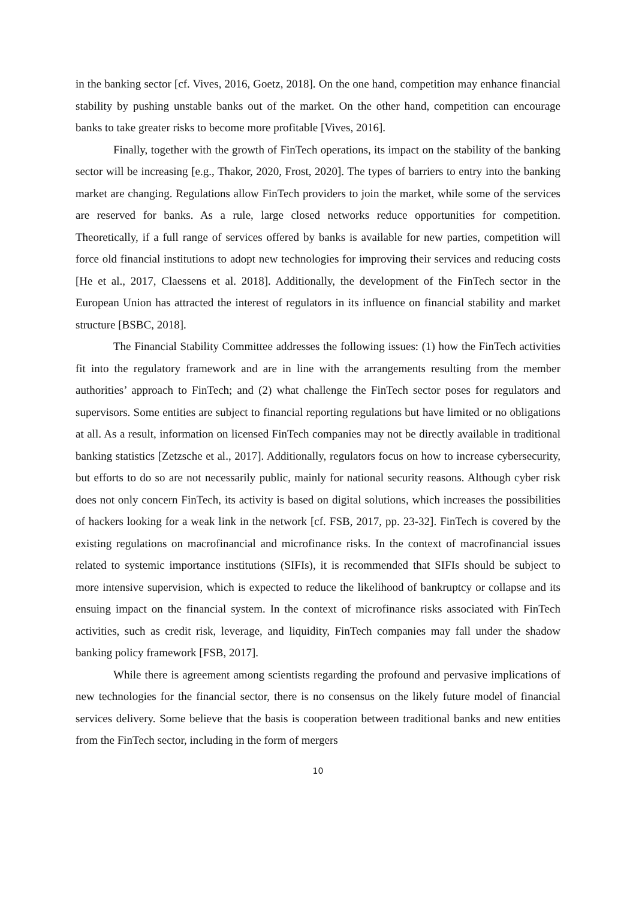in the banking sector [cf. Vives, 2016, Goetz, 2018]. On the one hand, competition may enhance financial stability by pushing unstable banks out of the market. On the other hand, competition can encourage banks to take greater risks to become more profitable [Vives, 2016].
Finally, together with the growth of FinTech operations, its impact on the stability of the banking sector will be increasing [e.g., Thakor, 2020, Frost, 2020]. The types of barriers to entry into the banking market are changing. Regulations allow FinTech providers to join the market, while some of the services are reserved for banks. As a rule, large closed networks reduce opportunities for competition. Theoretically, if a full range of services offered by banks is available for new parties, competition will force old financial institutions to adopt new technologies for improving their services and reducing costs [He et al., 2017, Claessens et al. 2018]. Additionally, the development of the FinTech sector in the European Union has attracted the interest of regulators in its influence on financial stability and market structure [BSBC, 2018].
The Financial Stability Committee addresses the following issues: (1) how the FinTech activities fit into the regulatory framework and are in line with the arrangements resulting from the member authorities’ approach to FinTech; and (2) what challenge the FinTech sector poses for regulators and supervisors. Some entities are subject to financial reporting regulations but have limited or no obligations at all. As a result, information on licensed FinTech companies may not be directly available in traditional banking statistics [Zetzsche et al., 2017]. Additionally, regulators focus on how to increase cybersecurity, but efforts to do so are not necessarily public, mainly for national security reasons. Although cyber risk does not only concern FinTech, its activity is based on digital solutions, which increases the possibilities of hackers looking for a weak link in the network [cf. FSB, 2017, pp. 23-32]. FinTech is covered by the existing regulations on macrofinancial and microfinance risks. In the context of macrofinancial issues related to systemic importance institutions (SIFIs), it is recommended that SIFIs should be subject to more intensive supervision, which is expected to reduce the likelihood of bankruptcy or collapse and its ensuing impact on the financial system. In the context of microfinance risks associated with FinTech activities, such as credit risk, leverage, and liquidity, FinTech companies may fall under the shadow banking policy framework [FSB, 2017].
While there is agreement among scientists regarding the profound and pervasive implications of new technologies for the financial sector, there is no consensus on the likely future model of financial services delivery. Some believe that the basis is cooperation between traditional banks and new entities from the FinTech sector, including in the form of mergers
10